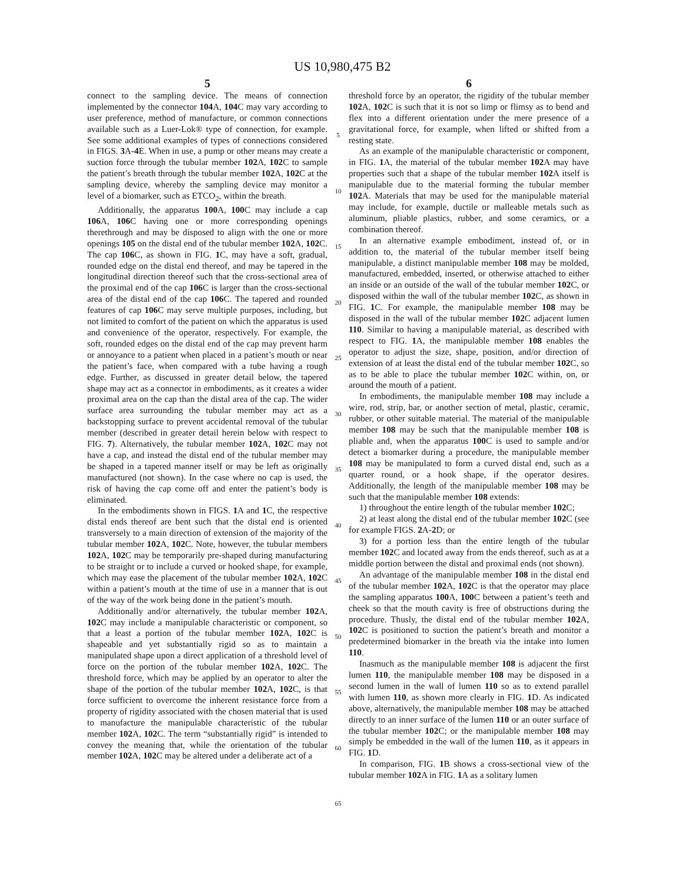US 10,980,475 B2
5
connect to the sampling device. The means of connection implemented by the connector 104 A, 104 C may vary according to user preference, method of manufacture, or common connections available such as a Luer-Lok® type of connection, for example. See some additional examples of types of connections considered in FIGS. 3 A-4 E. When in use, a pump or other means may create a suction force through the tubular member 102 A, 102 C to sample the patient’s breath through the tubular member 102 A, 102 C at the sampling device, whereby the sampling device may monitor a level of a biomarker, such as ETCO<sub>2</sub>, within the breath.
Additionally, the apparatus 100 A, 100 C may include a cap 106 A, 106 C having one or more corresponding openings therethrough and may be disposed to align with the one or more openings 105 on the distal end of the tubular member 102 A, 102 C. The cap 106 C, as shown in FIG. 1 C, may have a soft, gradual, rounded edge on the distal end thereof, and may be tapered in the longitudinal direction thereof such that the cross-sectional area of the proximal end of the cap 106 C is larger than the cross-sectional area of the distal end of the cap 106 C. The tapered and rounded features of cap 106 C may serve multiple purposes, including, but not limited to comfort of the patient on which the apparatus is used and convenience of the operator, respectively. For example, the soft, rounded edges on the distal end of the cap may prevent harm or annoyance to a patient when placed in a patient’s mouth or near the patient’s face, when compared with a tube having a rough edge. Further, as discussed in greater detail below, the tapered shape may act as a connector in embodiments, as it creates a wider proximal area on the cap than the distal area of the cap. The wider surface area surrounding the tubular member may act as a backstopping surface to prevent accidental removal of the tubular member (described in greater detail herein below with respect to FIG. 7). Alternatively, the tubular member 102 A, 102 C may not have a cap, and instead the distal end of the tubular member may be shaped in a tapered manner itself or may be left as originally manufactured (not shown). In the case where no cap is used, the risk of having the cap come off and enter the patient’s body is eliminated.
In the embodiments shown in FIGS. 1 A and 1 C, the respective distal ends thereof are bent such that the distal end is oriented transversely to a main direction of extension of the majority of the tubular member 102 A, 102 C. Note, however, the tubular members 102 A, 102 C may be temporarily pre-shaped during manufacturing to be straight or to include a curved or hooked shape, for example, which may ease the placement of the tubular member 102 A, 102 C within a patient’s mouth at the time of use in a manner that is out of the way of the work being done in the patient’s mouth.
Additionally and/or alternatively, the tubular member 102 A, 102 C may include a manipulable characteristic or component, so that a least a portion of the tubular member 102 A, 102 C is shapeable and yet substantially rigid so as to maintain a manipulated shape upon a direct application of a threshold level of force on the portion of the tubular member 102 A, 102 C. The threshold force, which may be applied by an operator to alter the shape of the portion of the tubular member 102 A, 102 C, is that force sufficient to overcome the inherent resistance force from a property of rigidity associated with the chosen material that is used to manufacture the manipulable characteristic of the tubular member 102 A, 102 C. The term “substantially rigid” is intended to convey the meaning that, while the orientation of the tubular member 102 A, 102 C may be altered under a deliberate act of a
5
10
15
20
25
30
35
40
45
50
55
60
65
6
threshold force by an operator, the rigidity of the tubular member 102 A, 102 C is such that it is not so limp or flimsy as to bend and flex into a different orientation under the mere presence of a gravitational force, for example, when lifted or shifted from a resting state.
As an example of the manipulable characteristic or component, in FIG. 1 A, the material of the tubular member 102 A may have properties such that a shape of the tubular member 102 A itself is manipulable due to the material forming the tubular member 102 A. Materials that may be used for the manipulable material may include, for example, ductile or malleable metals such as aluminum, pliable plastics, rubber, and some ceramics, or a combination thereof.
In an alternative example embodiment, instead of, or in addition to, the material of the tubular member itself being manipulable, a distinct manipulable member 108 may be molded, manufactured, embedded, inserted, or otherwise attached to either an inside or an outside of the wall of the tubular member 102 C, or disposed within the wall of the tubular member 102 C, as shown in FIG. 1 C. For example, the manipulable member 108 may be disposed in the wall of the tubular member 102 C adjacent lumen 110. Similar to having a manipulable material, as described with respect to FIG. 1 A, the manipulable member 108 enables the operator to adjust the size, shape, position, and/or direction of extension of at least the distal end of the tubular member 102 C, so as to be able to place the tubular member 102 C within, on, or around the mouth of a patient.
In embodiments, the manipulable member 108 may include a wire, rod, strip, bar, or another section of metal, plastic, ceramic, rubber, or other suitable material. The material of the manipulable member 108 may be such that the manipulable member 108 is pliable and, when the apparatus 100 C is used to sample and/or detect a biomarker during a procedure, the manipulable member 108 may be manipulated to form a curved distal end, such as a quarter round, or a hook shape, if the operator desires. Additionally, the length of the manipulable member 108 may be such that the manipulable member 108 extends:
1) throughout the entire length of the tubular member 102 C;
2) at least along the distal end of the tubular member 102 C (see for example FIGS. 2 A-2 D; or
3) for a portion less than the entire length of the tubular member 102 C and located away from the ends thereof, such as at a middle portion between the distal and proximal ends (not shown).
An advantage of the manipulable member 108 in the distal end of the tubular member 102 A, 102 C is that the operator may place the sampling apparatus 100 A, 100 C between a patient’s teeth and cheek so that the mouth cavity is free of obstructions during the procedure. Thusly, the distal end of the tubular member 102 A, 102 C is positioned to suction the patient’s breath and monitor a predetermined biomarker in the breath via the intake into lumen 110.
Inasmuch as the manipulable member 108 is adjacent the first lumen 110, the manipulable member 108 may be disposed in a second lumen in the wall of lumen 110 so as to extend parallel with lumen 110, as shown more clearly in FIG. 1 D. As indicated above, alternatively, the manipulable member 108 may be attached directly to an inner surface of the lumen 110 or an outer surface of the tubular member 102 C; or the manipulable member 108 may simply be embedded in the wall of the lumen 110, as it appears in FIG. 1 D.
In comparison, FIG. 1 B shows a cross-sectional view of the tubular member 102 A in FIG. 1 A as a solitary lumen